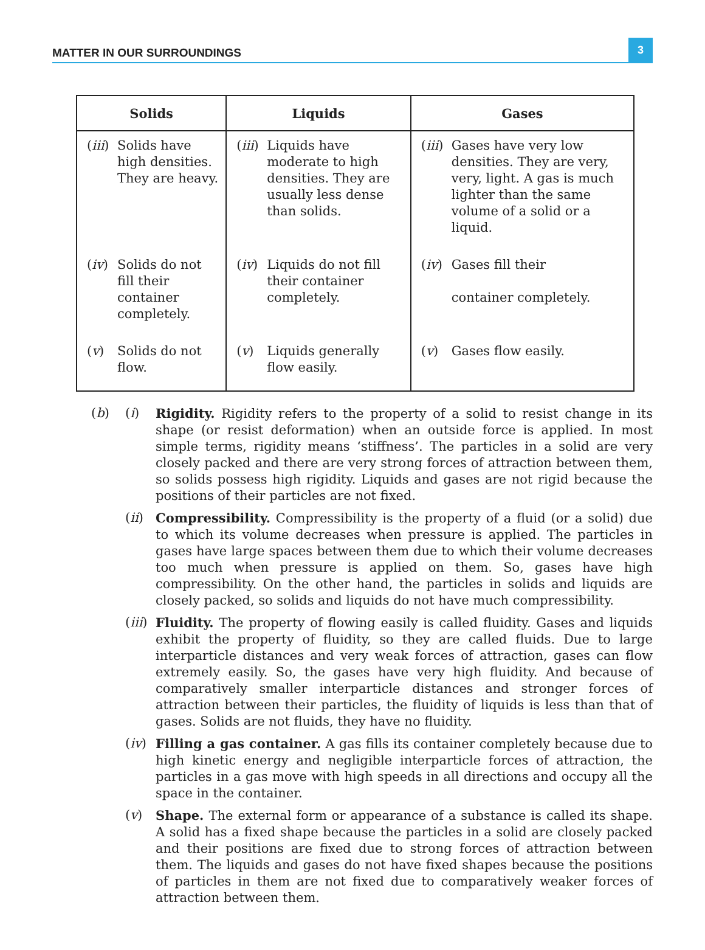MATTER IN OUR SURROUNDINGS
3
| Solids | Liquids | Gases |
| --- | --- | --- |
| ( iii ) Solids have high densities. They are heavy. | ( iii ) Liquids have moderate to high densities. They are usually less dense than solids. | ( iii ) Gases have very low densities. They are very, very, light. A gas is much lighter than the same volume of a solid or a liquid. |
| ( iv ) Solids do not fill their container completely. | ( iv ) Liquids do not fill their container completely. | ( iv ) Gases fill their container completely. |
| ( v ) Solids do not flow. | ( v ) Liquids generally flow easily. | ( v ) Gases flow easily. |
(b) (i) Rigidity. Rigidity refers to the property of a solid to resist change in its shape (or resist deformation) when an outside force is applied. In most simple terms, rigidity means ‘stiffness’. The particles in a solid are very closely packed and there are very strong forces of attraction between them, so solids possess high rigidity. Liquids and gases are not rigid because the positions of their particles are not fixed.
(ii) Compressibility. Compressibility is the property of a fluid (or a solid) due to which its volume decreases when pressure is applied. The particles in gases have large spaces between them due to which their volume decreases too much when pressure is applied on them. So, gases have high compressibility. On the other hand, the particles in solids and liquids are closely packed, so solids and liquids do not have much compressibility.
(iii) Fluidity. The property of flowing easily is called fluidity. Gases and liquids exhibit the property of fluidity, so they are called fluids. Due to large interparticle distances and very weak forces of attraction, gases can flow extremely easily. So, the gases have very high fluidity. And because of comparatively smaller interparticle distances and stronger forces of attraction between their particles, the fluidity of liquids is less than that of gases. Solids are not fluids, they have no fluidity.
(iv) Filling a gas container. A gas fills its container completely because due to high kinetic energy and negligible interparticle forces of attraction, the particles in a gas move with high speeds in all directions and occupy all the space in the container.
(v) Shape. The external form or appearance of a substance is called its shape. A solid has a fixed shape because the particles in a solid are closely packed and their positions are fixed due to strong forces of attraction between them. The liquids and gases do not have fixed shapes because the positions of particles in them are not fixed due to comparatively weaker forces of attraction between them.